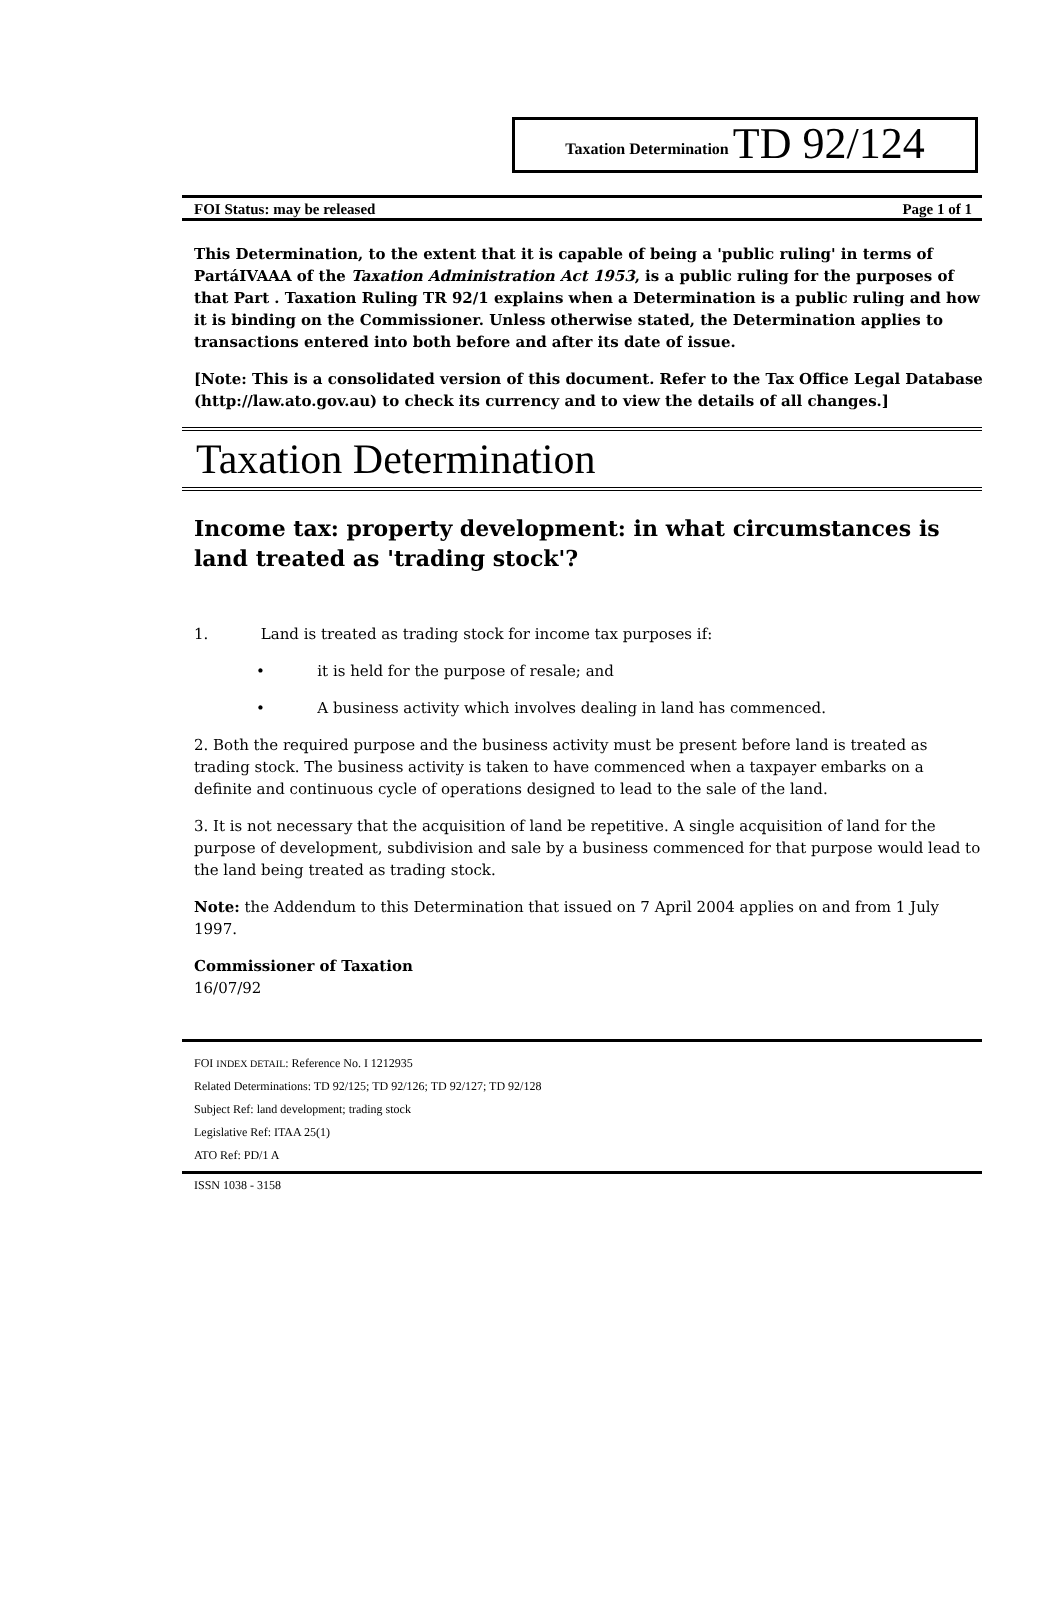Taxation Determination TD 92/124
FOI Status: may be released Page 1 of 1
This Determination, to the extent that it is capable of being a 'public ruling' in terms of PartáIVAAA of the Taxation Administration Act 1953, is a public ruling for the purposes of that Part . Taxation Ruling TR 92/1 explains when a Determination is a public ruling and how it is binding on the Commissioner. Unless otherwise stated, the Determination applies to transactions entered into both before and after its date of issue.
[Note: This is a consolidated version of this document. Refer to the Tax Office Legal Database (http://law.ato.gov.au) to check its currency and to view the details of all changes.]
Taxation Determination
Income tax: property development: in what circumstances is land treated as 'trading stock'?
1. Land is treated as trading stock for income tax purposes if:
• it is held for the purpose of resale; and
• A business activity which involves dealing in land has commenced.
2. Both the required purpose and the business activity must be present before land is treated as trading stock. The business activity is taken to have commenced when a taxpayer embarks on a definite and continuous cycle of operations designed to lead to the sale of the land.
3. It is not necessary that the acquisition of land be repetitive. A single acquisition of land for the purpose of development, subdivision and sale by a business commenced for that purpose would lead to the land being treated as trading stock.
Note: the Addendum to this Determination that issued on 7 April 2004 applies on and from 1 July 1997.
Commissioner of Taxation
16/07/92
FOI INDEX DETAIL: Reference No. I 1212935
Related Determinations: TD 92/125; TD 92/126; TD 92/127; TD 92/128
Subject Ref: land development; trading stock
Legislative Ref: ITAA 25(1)
ATO Ref: PD/1 A
ISSN 1038 - 3158